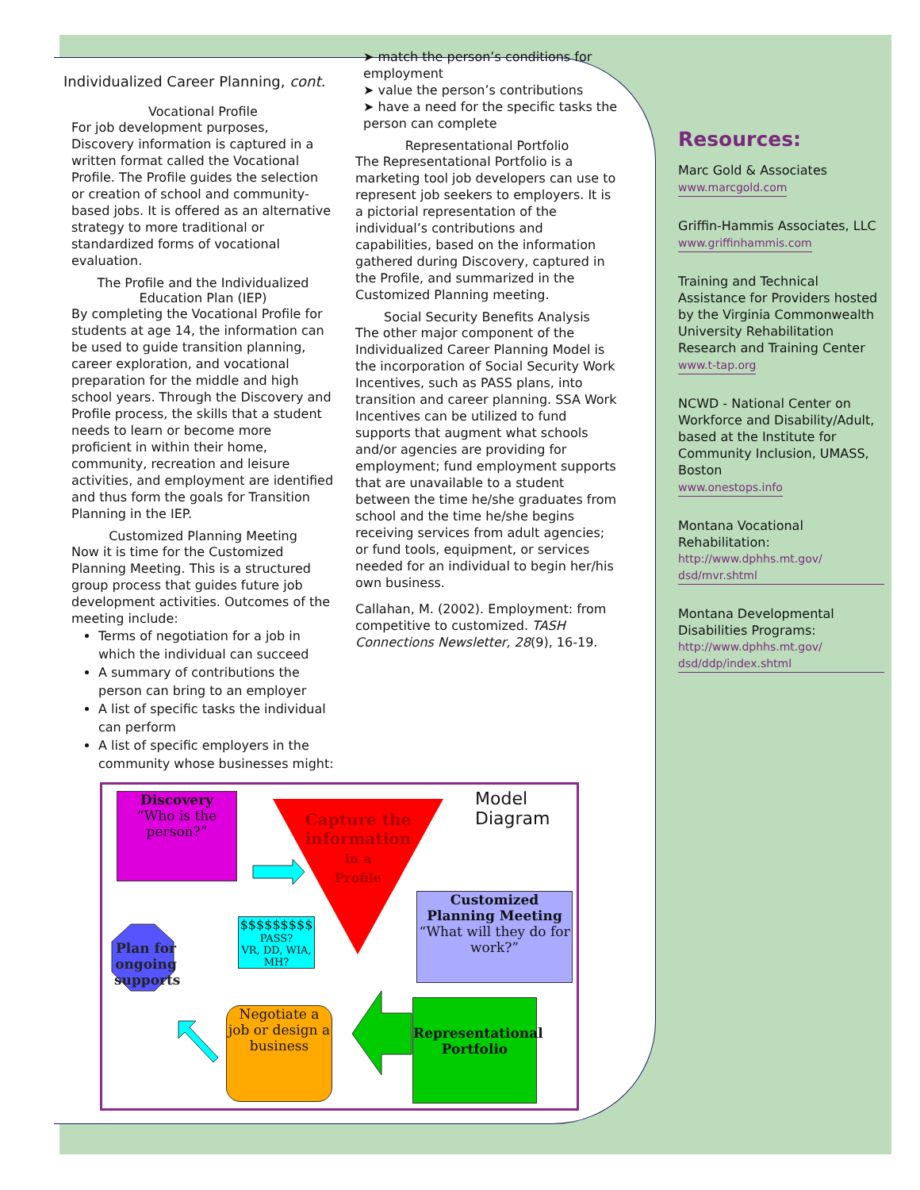Individualized Career Planning, cont.
Vocational Profile
For job development purposes, Discovery information is captured in a written format called the Vocational Profile. The Profile guides the selection or creation of school and community-based jobs. It is offered as an alternative strategy to more traditional or standardized forms of vocational evaluation.
The Profile and the Individualized Education Plan (IEP)
By completing the Vocational Profile for students at age 14, the information can be used to guide transition planning, career exploration, and vocational preparation for the middle and high school years. Through the Discovery and Profile process, the skills that a student needs to learn or become more proficient in within their home, community, recreation and leisure activities, and employment are identified and thus form the goals for Transition Planning in the IEP.
Customized Planning Meeting
Now it is time for the Customized Planning Meeting. This is a structured group process that guides future job development activities. Outcomes of the meeting include:
Terms of negotiation for a job in which the individual can succeed
A summary of contributions the person can bring to an employer
A list of specific tasks the individual can perform
A list of specific employers in the community whose businesses might:
➤ match the person’s conditions for employment
➤ value the person’s contributions
➤ have a need for the specific tasks the person can complete
Representational Portfolio
The Representational Portfolio is a marketing tool job developers can use to represent job seekers to employers. It is a pictorial representation of the individual’s contributions and capabilities, based on the information gathered during Discovery, captured in the Profile, and summarized in the Customized Planning meeting.
Social Security Benefits Analysis
The other major component of the Individualized Career Planning Model is the incorporation of Social Security Work Incentives, such as PASS plans, into transition and career planning. SSA Work Incentives can be utilized to fund supports that augment what schools and/or agencies are providing for employment; fund employment supports that are unavailable to a student between the time he/she graduates from school and the time he/she begins receiving services from adult agencies; or fund tools, equipment, or services needed for an individual to begin her/his own business.
Callahan, M. (2002). Employment: from competitive to customized. TASH Connections Newsletter, 28(9), 16-19.
Resources:
Marc Gold & Associates
www.marcgold.com
Griffin-Hammis Associates, LLC
www.griffinhammis.com
Training and Technical Assistance for Providers hosted by the Virginia Commonwealth University Rehabilitation Research and Training Center
www.t-tap.org
NCWD - National Center on Workforce and Disability/Adult, based at the Institute for Community Inclusion, UMASS, Boston
www.onestops.info
Montana Vocational Rehabilitation:
http://www.dphhs.mt.gov/ dsd/mvr.shtml
Montana Developmental Disabilities Programs:
http://www.dphhs.mt.gov/ dsd/ddp/index.shtml
Discovery
“Who is the person?”
Capture the information
in a
Profile
Model Diagram
Customized Planning Meeting
“What will they do for work?”
Plan for ongoing supports
$$$$$$$$$
PASS?
VR, DD, WIA, MH?
Negotiate a job or design a business
Representational Portfolio